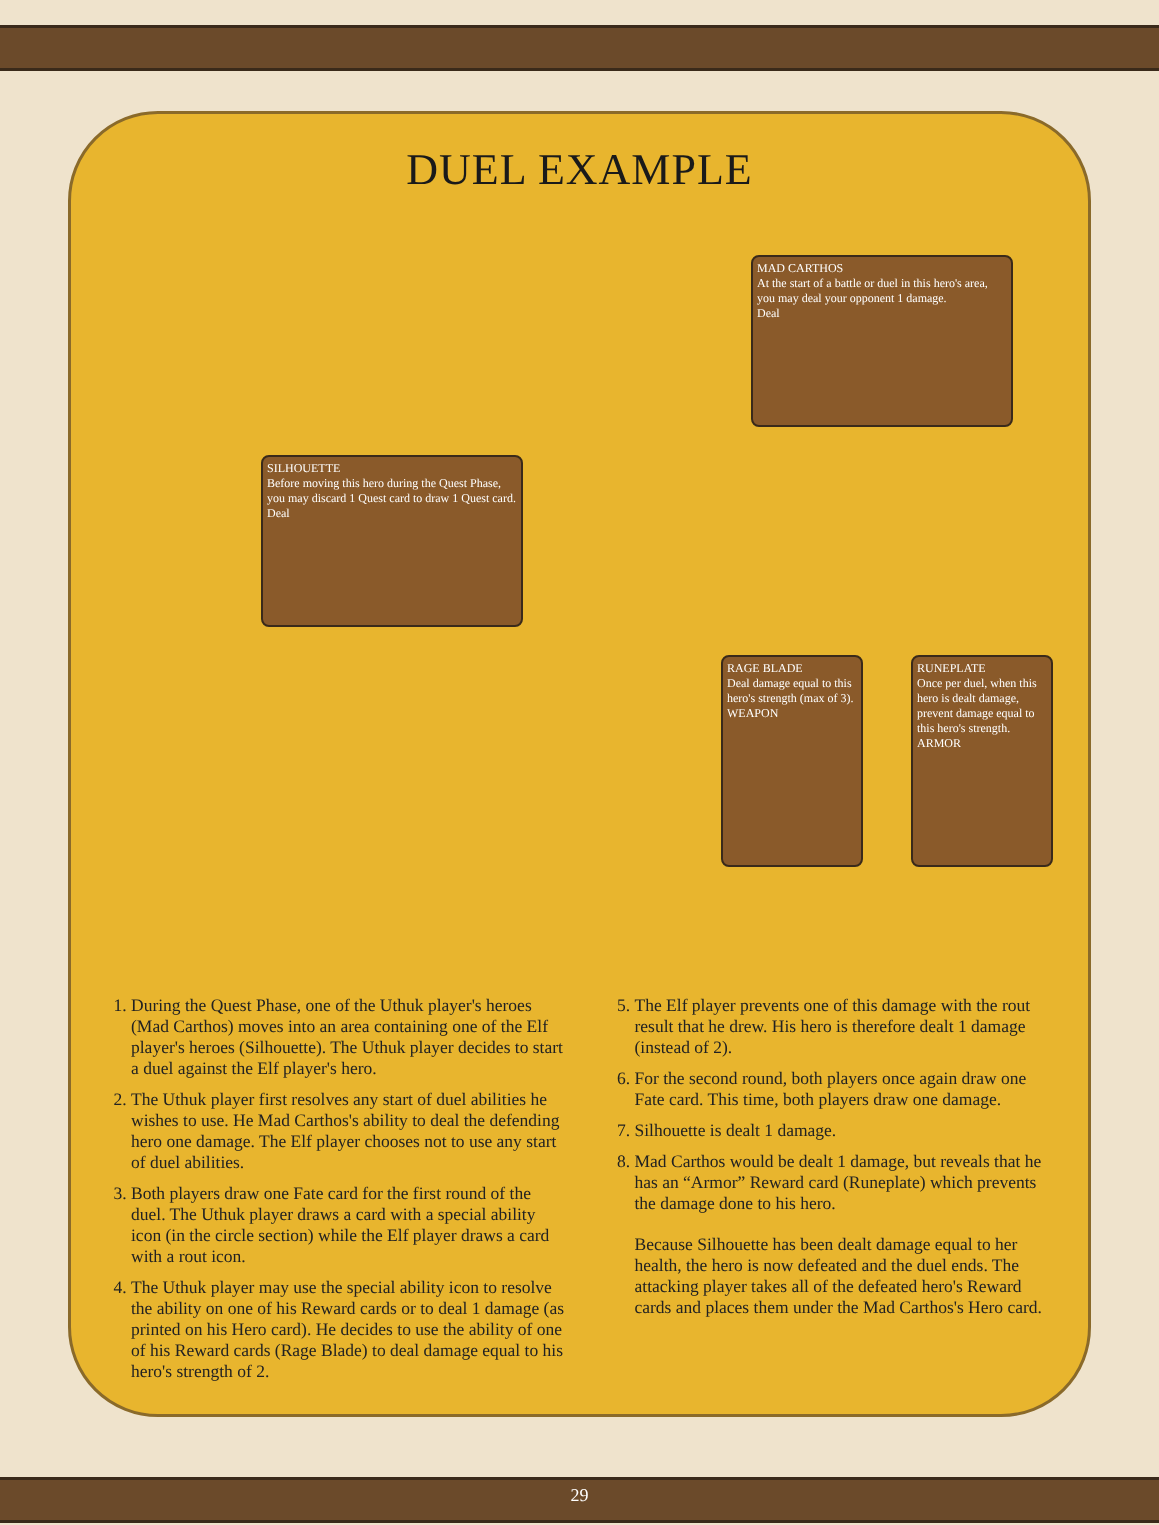DUEL EXAMPLE
MAD CARTHOS
At the start of a battle or duel in this hero's area, you may deal your opponent 1 damage.
Deal
SILHOUETTE
Before moving this hero during the Quest Phase, you may discard 1 Quest card to draw 1 Quest card.
Deal
RAGE BLADE
Deal damage equal to this hero's strength (max of 3).
WEAPON
RUNEPLATE
Once per duel, when this hero is dealt damage, prevent damage equal to this hero's strength.
ARMOR
1. During the Quest Phase, one of the Uthuk player's heroes (Mad Carthos) moves into an area containing one of the Elf player's heroes (Silhouette). The Uthuk player decides to start a duel against the Elf player's hero.
2. The Uthuk player first resolves any start of duel abilities he wishes to use. He Mad Carthos's ability to deal the defending hero one damage. The Elf player chooses not to use any start of duel abilities.
3. Both players draw one Fate card for the first round of the duel. The Uthuk player draws a card with a special ability icon (in the circle section) while the Elf player draws a card with a rout icon.
4. The Uthuk player may use the special ability icon to resolve the ability on one of his Reward cards or to deal 1 damage (as printed on his Hero card). He decides to use the ability of one of his Reward cards (Rage Blade) to deal damage equal to his hero's strength of 2.
5. The Elf player prevents one of this damage with the rout result that he drew. His hero is therefore dealt 1 damage (instead of 2).
6. For the second round, both players once again draw one Fate card. This time, both players draw one damage.
7. Silhouette is dealt 1 damage.
8. Mad Carthos would be dealt 1 damage, but reveals that he has an “Armor” Reward card (Runeplate) which prevents the damage done to his hero.
Because Silhouette has been dealt damage equal to her health, the hero is now defeated and the duel ends. The attacking player takes all of the defeated hero's Reward cards and places them under the Mad Carthos's Hero card.
29